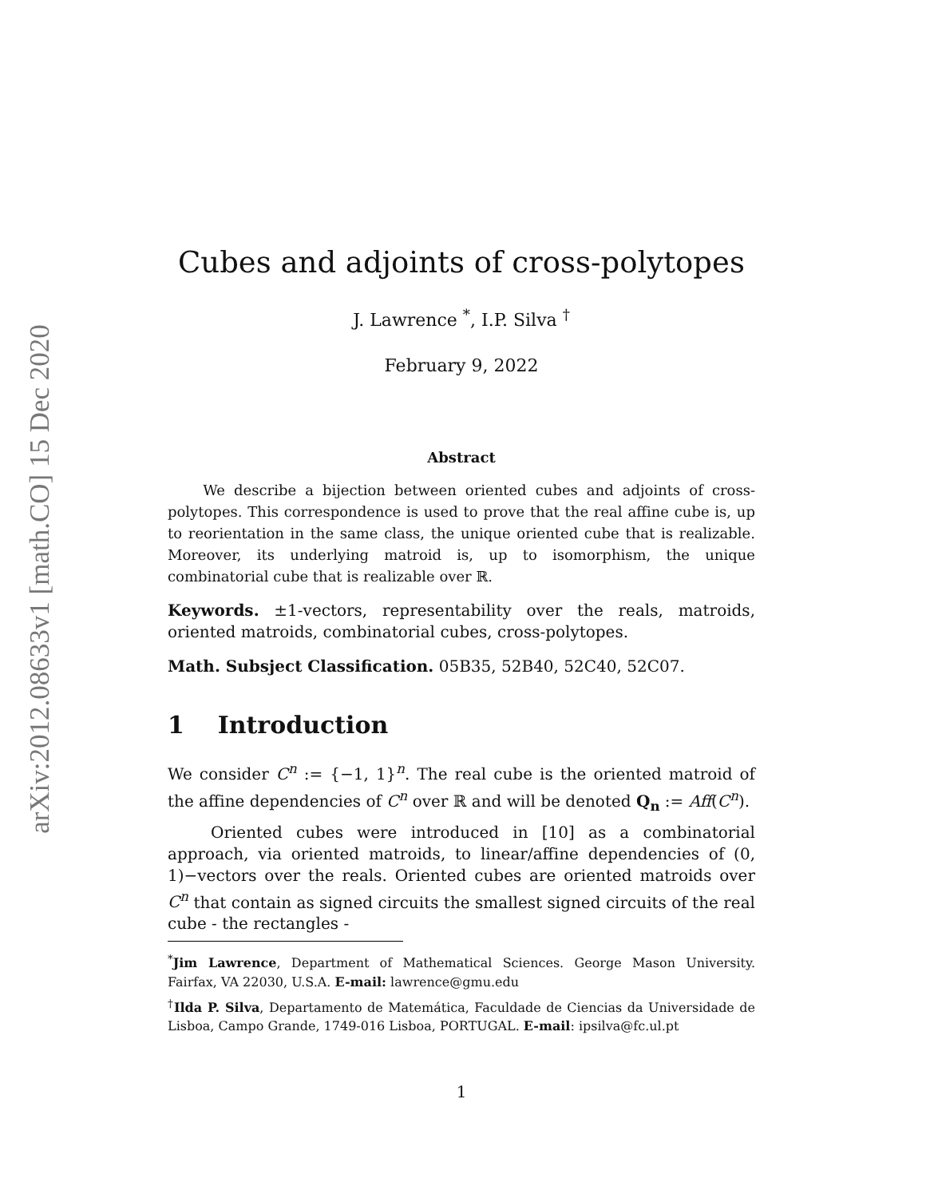arXiv:2012.08633v1 [math.CO] 15 Dec 2020
Cubes and adjoints of cross-polytopes
J. Lawrence <sup>*</sup>, I.P. Silva <sup>†</sup>
February 9, 2022
Abstract
We describe a bijection between oriented cubes and adjoints of cross-polytopes. This correspondence is used to prove that the real affine cube is, up to reorientation in the same class, the unique oriented cube that is realizable. Moreover, its underlying matroid is, up to isomorphism, the unique combinatorial cube that is realizable over ℝ.
Keywords. ±1-vectors, representability over the reals, matroids, oriented matroids, combinatorial cubes, cross-polytopes.
Math. Subsject Classification. 05B35, 52B40, 52C40, 52C07.
1 Introduction
We consider C<sup>n</sup> := {−1, 1}<sup>n</sup>. The real cube is the oriented matroid of the affine dependencies of C<sup>n</sup> over ℝ and will be denoted Q<sub>n</sub> := Aff(C<sup>n</sup>).
Oriented cubes were introduced in [10] as a combinatorial approach, via oriented matroids, to linear/affine dependencies of (0, 1)−vectors over the reals. Oriented cubes are oriented matroids over C<sup>n</sup> that contain as signed circuits the smallest signed circuits of the real cube - the rectangles -
<sup>*</sup> Jim Lawrence, Department of Mathematical Sciences. George Mason University. Fairfax, VA 22030, U.S.A. E-mail: lawrence@gmu.edu
<sup>†</sup> Ilda P. Silva, Departamento de Matemática, Faculdade de Ciencias da Universidade de Lisboa, Campo Grande, 1749-016 Lisboa, PORTUGAL. E-mail: ipsilva@fc.ul.pt
1